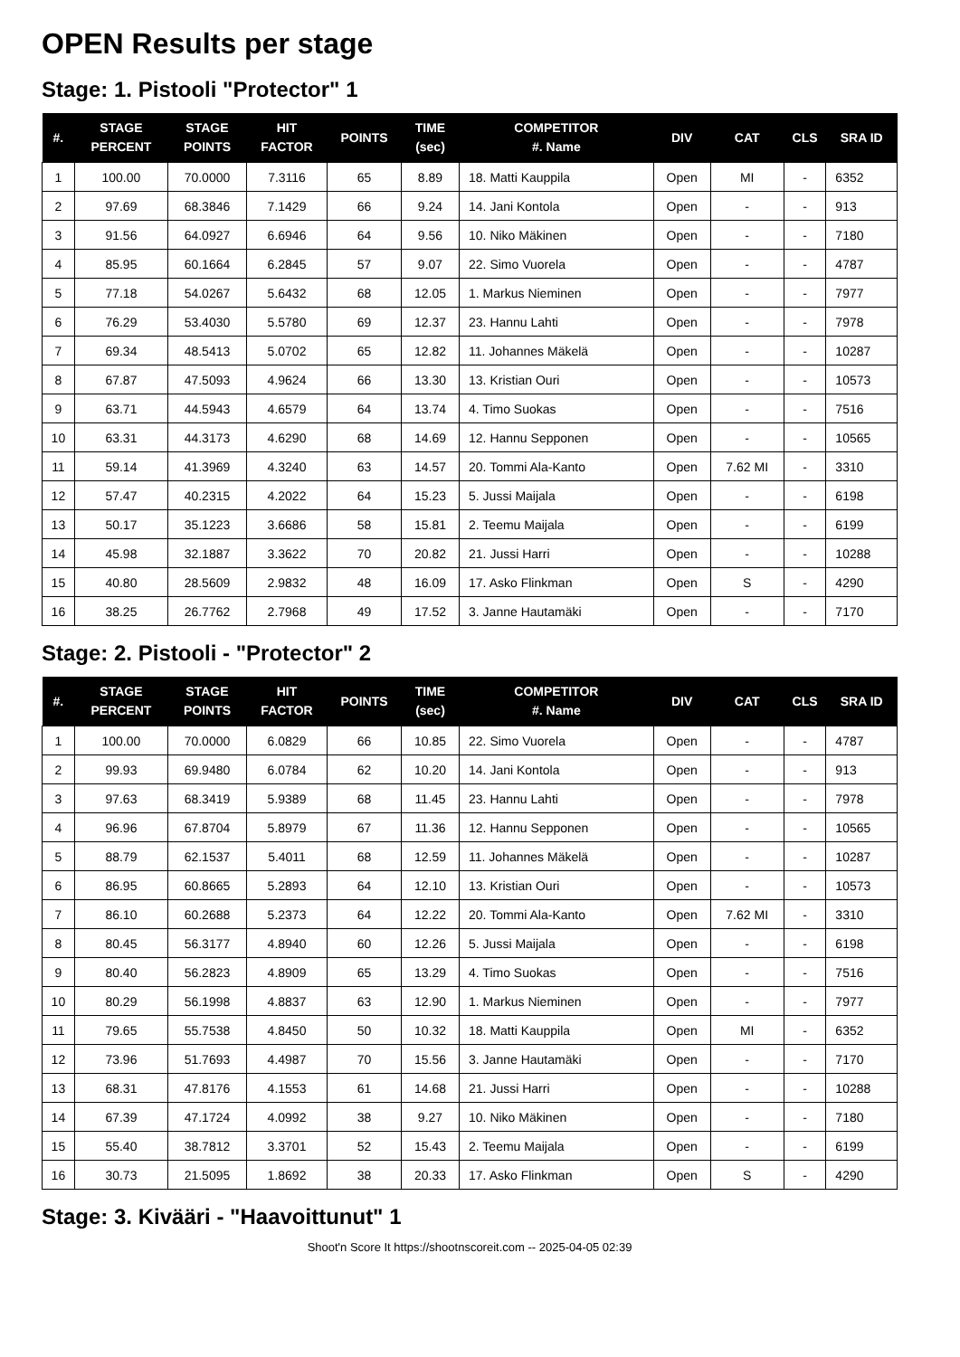OPEN Results per stage
Stage: 1. Pistooli "Protector" 1
| #. | STAGE PERCENT | STAGE POINTS | HIT FACTOR | POINTS | TIME (sec) | COMPETITOR #. Name | DIV | CAT | CLS | SRA ID |
| --- | --- | --- | --- | --- | --- | --- | --- | --- | --- | --- |
| 1 | 100.00 | 70.0000 | 7.3116 | 65 | 8.89 | 18. Matti Kauppila | Open | MI | - | 6352 |
| 2 | 97.69 | 68.3846 | 7.1429 | 66 | 9.24 | 14. Jani Kontola | Open | - | - | 913 |
| 3 | 91.56 | 64.0927 | 6.6946 | 64 | 9.56 | 10. Niko Mäkinen | Open | - | - | 7180 |
| 4 | 85.95 | 60.1664 | 6.2845 | 57 | 9.07 | 22. Simo Vuorela | Open | - | - | 4787 |
| 5 | 77.18 | 54.0267 | 5.6432 | 68 | 12.05 | 1. Markus Nieminen | Open | - | - | 7977 |
| 6 | 76.29 | 53.4030 | 5.5780 | 69 | 12.37 | 23. Hannu Lahti | Open | - | - | 7978 |
| 7 | 69.34 | 48.5413 | 5.0702 | 65 | 12.82 | 11. Johannes Mäkelä | Open | - | - | 10287 |
| 8 | 67.87 | 47.5093 | 4.9624 | 66 | 13.30 | 13. Kristian Ouri | Open | - | - | 10573 |
| 9 | 63.71 | 44.5943 | 4.6579 | 64 | 13.74 | 4. Timo Suokas | Open | - | - | 7516 |
| 10 | 63.31 | 44.3173 | 4.6290 | 68 | 14.69 | 12. Hannu Sepponen | Open | - | - | 10565 |
| 11 | 59.14 | 41.3969 | 4.3240 | 63 | 14.57 | 20. Tommi Ala-Kanto | Open | 7.62 MI | - | 3310 |
| 12 | 57.47 | 40.2315 | 4.2022 | 64 | 15.23 | 5. Jussi Maijala | Open | - | - | 6198 |
| 13 | 50.17 | 35.1223 | 3.6686 | 58 | 15.81 | 2. Teemu Maijala | Open | - | - | 6199 |
| 14 | 45.98 | 32.1887 | 3.3622 | 70 | 20.82 | 21. Jussi Harri | Open | - | - | 10288 |
| 15 | 40.80 | 28.5609 | 2.9832 | 48 | 16.09 | 17. Asko Flinkman | Open | S | - | 4290 |
| 16 | 38.25 | 26.7762 | 2.7968 | 49 | 17.52 | 3. Janne Hautamäki | Open | - | - | 7170 |
Stage: 2. Pistooli - "Protector" 2
| #. | STAGE PERCENT | STAGE POINTS | HIT FACTOR | POINTS | TIME (sec) | COMPETITOR #. Name | DIV | CAT | CLS | SRA ID |
| --- | --- | --- | --- | --- | --- | --- | --- | --- | --- | --- |
| 1 | 100.00 | 70.0000 | 6.0829 | 66 | 10.85 | 22. Simo Vuorela | Open | - | - | 4787 |
| 2 | 99.93 | 69.9480 | 6.0784 | 62 | 10.20 | 14. Jani Kontola | Open | - | - | 913 |
| 3 | 97.63 | 68.3419 | 5.9389 | 68 | 11.45 | 23. Hannu Lahti | Open | - | - | 7978 |
| 4 | 96.96 | 67.8704 | 5.8979 | 67 | 11.36 | 12. Hannu Sepponen | Open | - | - | 10565 |
| 5 | 88.79 | 62.1537 | 5.4011 | 68 | 12.59 | 11. Johannes Mäkelä | Open | - | - | 10287 |
| 6 | 86.95 | 60.8665 | 5.2893 | 64 | 12.10 | 13. Kristian Ouri | Open | - | - | 10573 |
| 7 | 86.10 | 60.2688 | 5.2373 | 64 | 12.22 | 20. Tommi Ala-Kanto | Open | 7.62 MI | - | 3310 |
| 8 | 80.45 | 56.3177 | 4.8940 | 60 | 12.26 | 5. Jussi Maijala | Open | - | - | 6198 |
| 9 | 80.40 | 56.2823 | 4.8909 | 65 | 13.29 | 4. Timo Suokas | Open | - | - | 7516 |
| 10 | 80.29 | 56.1998 | 4.8837 | 63 | 12.90 | 1. Markus Nieminen | Open | - | - | 7977 |
| 11 | 79.65 | 55.7538 | 4.8450 | 50 | 10.32 | 18. Matti Kauppila | Open | MI | - | 6352 |
| 12 | 73.96 | 51.7693 | 4.4987 | 70 | 15.56 | 3. Janne Hautamäki | Open | - | - | 7170 |
| 13 | 68.31 | 47.8176 | 4.1553 | 61 | 14.68 | 21. Jussi Harri | Open | - | - | 10288 |
| 14 | 67.39 | 47.1724 | 4.0992 | 38 | 9.27 | 10. Niko Mäkinen | Open | - | - | 7180 |
| 15 | 55.40 | 38.7812 | 3.3701 | 52 | 15.43 | 2. Teemu Maijala | Open | - | - | 6199 |
| 16 | 30.73 | 21.5095 | 1.8692 | 38 | 20.33 | 17. Asko Flinkman | Open | S | - | 4290 |
Stage: 3. Kivääri - "Haavoittunut" 1
Shoot'n Score It https://shootnscoreit.com -- 2025-04-05 02:39